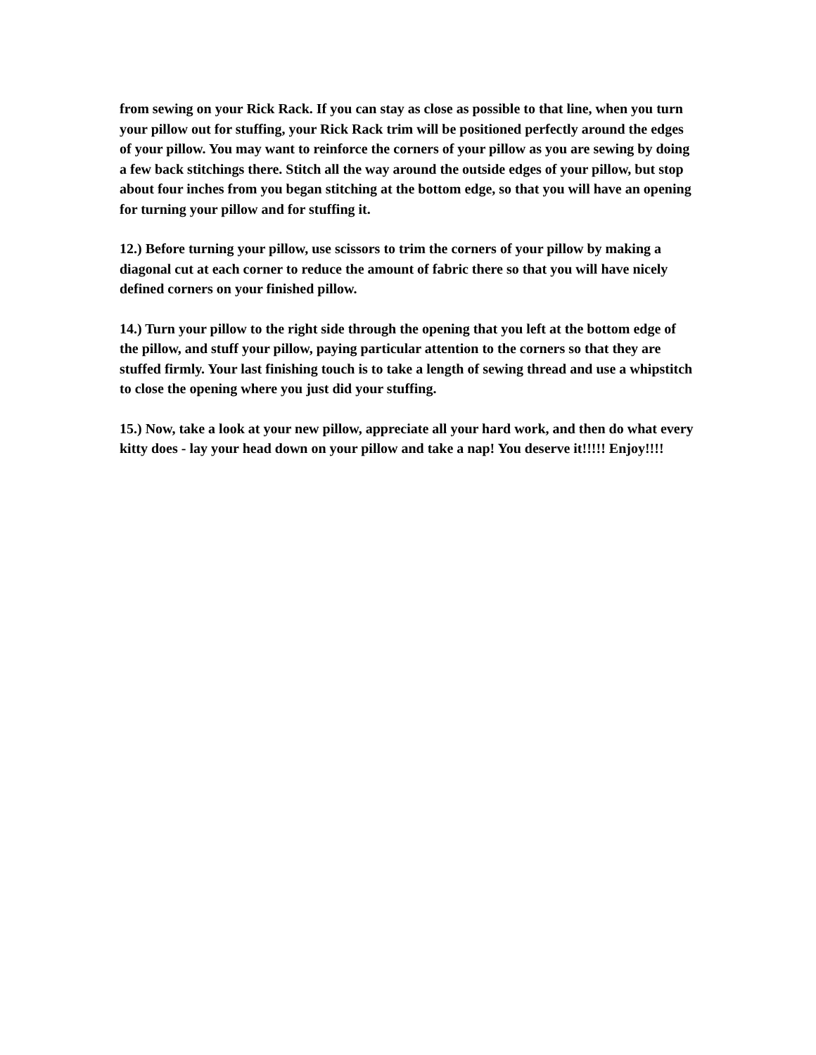from sewing on your Rick Rack. If you can stay as close as possible to that line, when you turn your pillow out for stuffing, your Rick Rack trim will be positioned perfectly around the edges of your pillow. You may want to reinforce the corners of your pillow as you are sewing by doing a few back stitchings there. Stitch all the way around the outside edges of your pillow, but stop about four inches from you began stitching at the bottom edge, so that you will have an opening for turning your pillow and for stuffing it.
12.) Before turning your pillow, use scissors to trim the corners of your pillow by making a diagonal cut at each corner to reduce the amount of fabric there so that you will have nicely defined corners on your finished pillow.
14.) Turn your pillow to the right side through the opening that you left at the bottom edge of the pillow, and stuff your pillow, paying particular attention to the corners so that they are stuffed firmly. Your last finishing touch is to take a length of sewing thread and use a whipstitch to close the opening where you just did your stuffing.
15.) Now, take a look at your new pillow, appreciate all your hard work, and then do what every kitty does - lay your head down on your pillow and take a nap! You deserve it!!!!! Enjoy!!!!